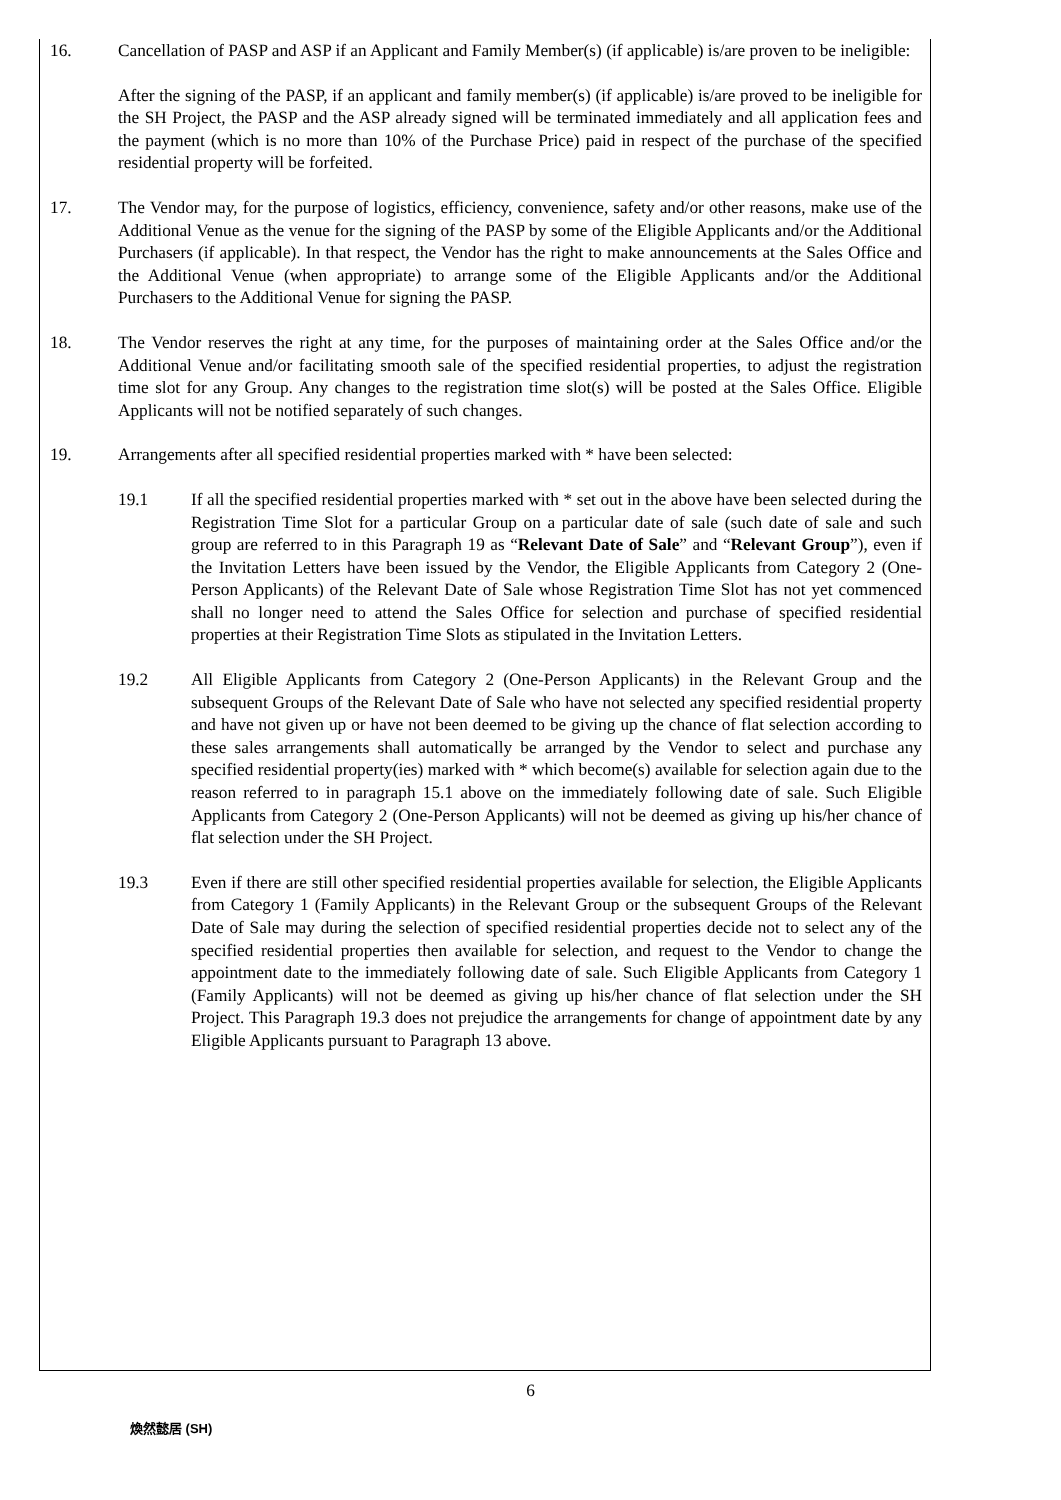16. Cancellation of PASP and ASP if an Applicant and Family Member(s) (if applicable) is/are proven to be ineligible:
After the signing of the PASP, if an applicant and family member(s) (if applicable) is/are proved to be ineligible for the SH Project, the PASP and the ASP already signed will be terminated immediately and all application fees and the payment (which is no more than 10% of the Purchase Price) paid in respect of the purchase of the specified residential property will be forfeited.
17. The Vendor may, for the purpose of logistics, efficiency, convenience, safety and/or other reasons, make use of the Additional Venue as the venue for the signing of the PASP by some of the Eligible Applicants and/or the Additional Purchasers (if applicable). In that respect, the Vendor has the right to make announcements at the Sales Office and the Additional Venue (when appropriate) to arrange some of the Eligible Applicants and/or the Additional Purchasers to the Additional Venue for signing the PASP.
18. The Vendor reserves the right at any time, for the purposes of maintaining order at the Sales Office and/or the Additional Venue and/or facilitating smooth sale of the specified residential properties, to adjust the registration time slot for any Group. Any changes to the registration time slot(s) will be posted at the Sales Office. Eligible Applicants will not be notified separately of such changes.
19. Arrangements after all specified residential properties marked with * have been selected:
19.1 If all the specified residential properties marked with * set out in the above have been selected during the Registration Time Slot for a particular Group on a particular date of sale (such date of sale and such group are referred to in this Paragraph 19 as “Relevant Date of Sale” and “Relevant Group”), even if the Invitation Letters have been issued by the Vendor, the Eligible Applicants from Category 2 (One-Person Applicants) of the Relevant Date of Sale whose Registration Time Slot has not yet commenced shall no longer need to attend the Sales Office for selection and purchase of specified residential properties at their Registration Time Slots as stipulated in the Invitation Letters.
19.2 All Eligible Applicants from Category 2 (One-Person Applicants) in the Relevant Group and the subsequent Groups of the Relevant Date of Sale who have not selected any specified residential property and have not given up or have not been deemed to be giving up the chance of flat selection according to these sales arrangements shall automatically be arranged by the Vendor to select and purchase any specified residential property(ies) marked with * which become(s) available for selection again due to the reason referred to in paragraph 15.1 above on the immediately following date of sale. Such Eligible Applicants from Category 2 (One-Person Applicants) will not be deemed as giving up his/her chance of flat selection under the SH Project.
19.3 Even if there are still other specified residential properties available for selection, the Eligible Applicants from Category 1 (Family Applicants) in the Relevant Group or the subsequent Groups of the Relevant Date of Sale may during the selection of specified residential properties decide not to select any of the specified residential properties then available for selection, and request to the Vendor to change the appointment date to the immediately following date of sale. Such Eligible Applicants from Category 1 (Family Applicants) will not be deemed as giving up his/her chance of flat selection under the SH Project. This Paragraph 19.3 does not prejudice the arrangements for change of appointment date by any Eligible Applicants pursuant to Paragraph 13 above.
6
煥然懿居 (SH)